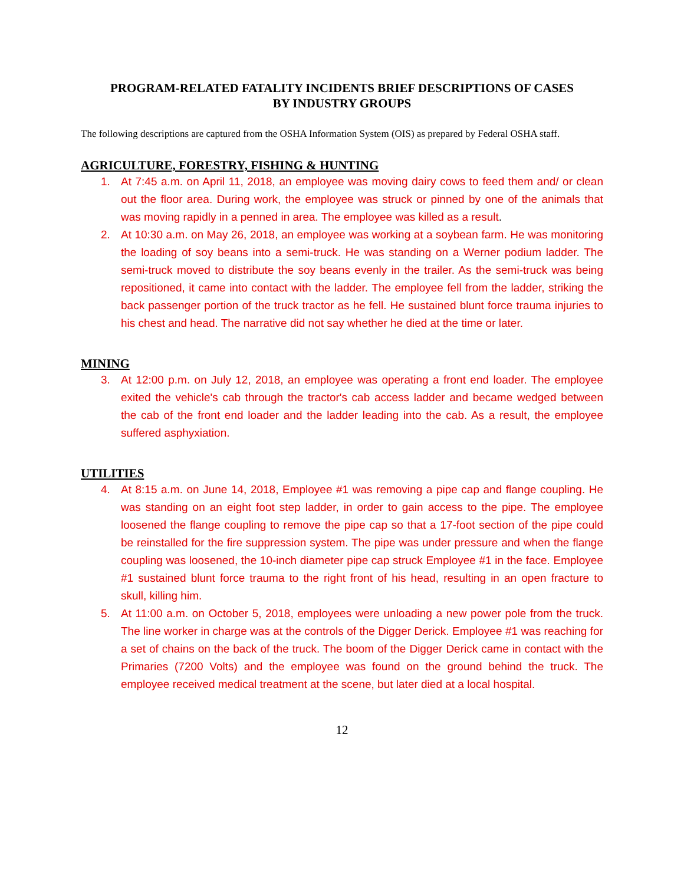PROGRAM-RELATED FATALITY INCIDENTS BRIEF DESCRIPTIONS OF CASES
BY INDUSTRY GROUPS
The following descriptions are captured from the OSHA Information System (OIS) as prepared by Federal OSHA staff.
AGRICULTURE, FORESTRY, FISHING & HUNTING
1. At 7:45 a.m. on April 11, 2018, an employee was moving dairy cows to feed them and/ or clean out the floor area. During work, the employee was struck or pinned by one of the animals that was moving rapidly in a penned in area. The employee was killed as a result.
2. At 10:30 a.m. on May 26, 2018, an employee was working at a soybean farm. He was monitoring the loading of soy beans into a semi-truck. He was standing on a Werner podium ladder. The semi-truck moved to distribute the soy beans evenly in the trailer. As the semi-truck was being repositioned, it came into contact with the ladder. The employee fell from the ladder, striking the back passenger portion of the truck tractor as he fell. He sustained blunt force trauma injuries to his chest and head. The narrative did not say whether he died at the time or later.
MINING
3. At 12:00 p.m. on July 12, 2018, an employee was operating a front end loader. The employee exited the vehicle's cab through the tractor's cab access ladder and became wedged between the cab of the front end loader and the ladder leading into the cab. As a result, the employee suffered asphyxiation.
UTILITIES
4. At 8:15 a.m. on June 14, 2018, Employee #1 was removing a pipe cap and flange coupling. He was standing on an eight foot step ladder, in order to gain access to the pipe. The employee loosened the flange coupling to remove the pipe cap so that a 17-foot section of the pipe could be reinstalled for the fire suppression system. The pipe was under pressure and when the flange coupling was loosened, the 10-inch diameter pipe cap struck Employee #1 in the face. Employee #1 sustained blunt force trauma to the right front of his head, resulting in an open fracture to skull, killing him.
5. At 11:00 a.m. on October 5, 2018, employees were unloading a new power pole from the truck. The line worker in charge was at the controls of the Digger Derick. Employee #1 was reaching for a set of chains on the back of the truck. The boom of the Digger Derick came in contact with the Primaries (7200 Volts) and the employee was found on the ground behind the truck. The employee received medical treatment at the scene, but later died at a local hospital.
12